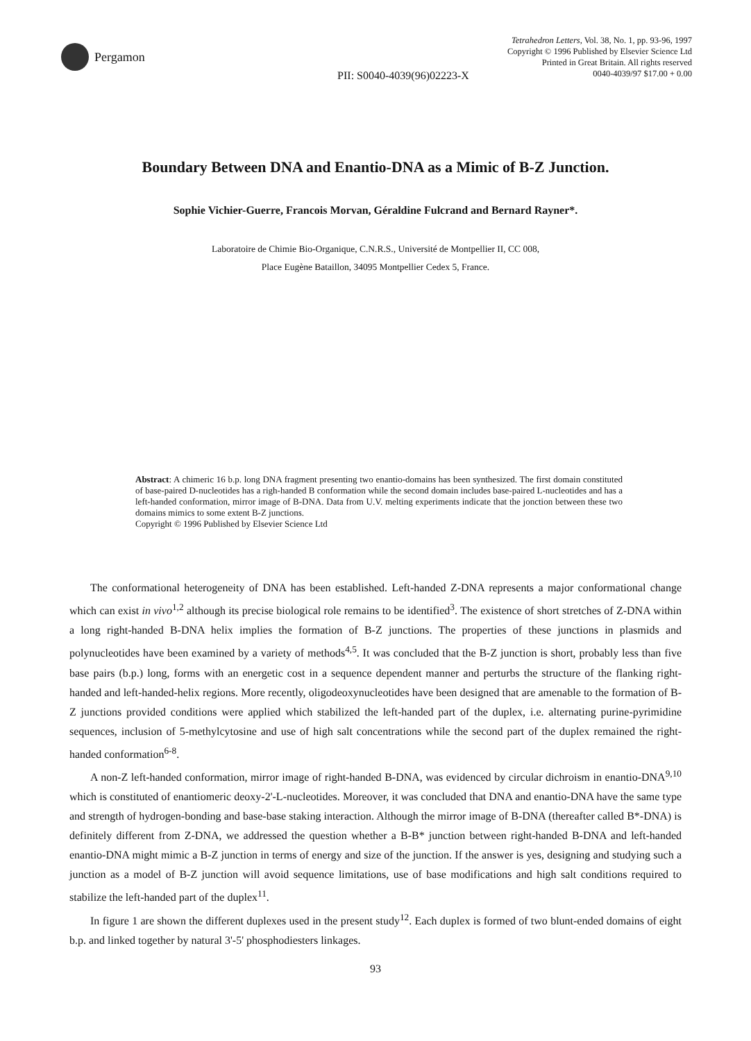Pergamon
Tetrahedron Letters, Vol. 38, No. 1, pp. 93-96, 1997
Copyright © 1996 Published by Elsevier Science Ltd
Printed in Great Britain. All rights reserved
0040-4039/97 $17.00 + 0.00
PII: S0040-4039(96)02223-X
Boundary Between DNA and Enantio-DNA as a Mimic of B-Z Junction.
Sophie Vichier-Guerre, Francois Morvan, Géraldine Fulcrand and Bernard Rayner*.
Laboratoire de Chimie Bio-Organique, C.N.R.S., Université de Montpellier II, CC 008,
Place Eugène Bataillon, 34095 Montpellier Cedex 5, France.
Abstract: A chimeric 16 b.p. long DNA fragment presenting two enantio-domains has been synthesized. The first domain constituted of base-paired D-nucleotides has a righ-handed B conformation while the second domain includes base-paired L-nucleotides and has a left-handed conformation, mirror image of B-DNA. Data from U.V. melting experiments indicate that the jonction between these two domains mimics to some extent B-Z junctions.
Copyright © 1996 Published by Elsevier Science Ltd
The conformational heterogeneity of DNA has been established. Left-handed Z-DNA represents a major conformational change which can exist in vivo<sup>1,2</sup> although its precise biological role remains to be identified<sup>3</sup>. The existence of short stretches of Z-DNA within a long right-handed B-DNA helix implies the formation of B-Z junctions. The properties of these junctions in plasmids and polynucleotides have been examined by a variety of methods<sup>4,5</sup>. It was concluded that the B-Z junction is short, probably less than five base pairs (b.p.) long, forms with an energetic cost in a sequence dependent manner and perturbs the structure of the flanking right-handed and left-handed-helix regions. More recently, oligodeoxynucleotides have been designed that are amenable to the formation of B-Z junctions provided conditions were applied which stabilized the left-handed part of the duplex, i.e. alternating purine-pyrimidine sequences, inclusion of 5-methylcytosine and use of high salt concentrations while the second part of the duplex remained the right-handed conformation<sup>6-8</sup>.
A non-Z left-handed conformation, mirror image of right-handed B-DNA, was evidenced by circular dichroism in enantio-DNA<sup>9,10</sup> which is constituted of enantiomeric deoxy-2'-L-nucleotides. Moreover, it was concluded that DNA and enantio-DNA have the same type and strength of hydrogen-bonding and base-base staking interaction. Although the mirror image of B-DNA (thereafter called B*-DNA) is definitely different from Z-DNA, we addressed the question whether a B-B* junction between right-handed B-DNA and left-handed enantio-DNA might mimic a B-Z junction in terms of energy and size of the junction. If the answer is yes, designing and studying such a junction as a model of B-Z junction will avoid sequence limitations, use of base modifications and high salt conditions required to stabilize the left-handed part of the duplex<sup>11</sup>.
In figure 1 are shown the different duplexes used in the present study<sup>12</sup>. Each duplex is formed of two blunt-ended domains of eight b.p. and linked together by natural 3'-5' phosphodiesters linkages.
93